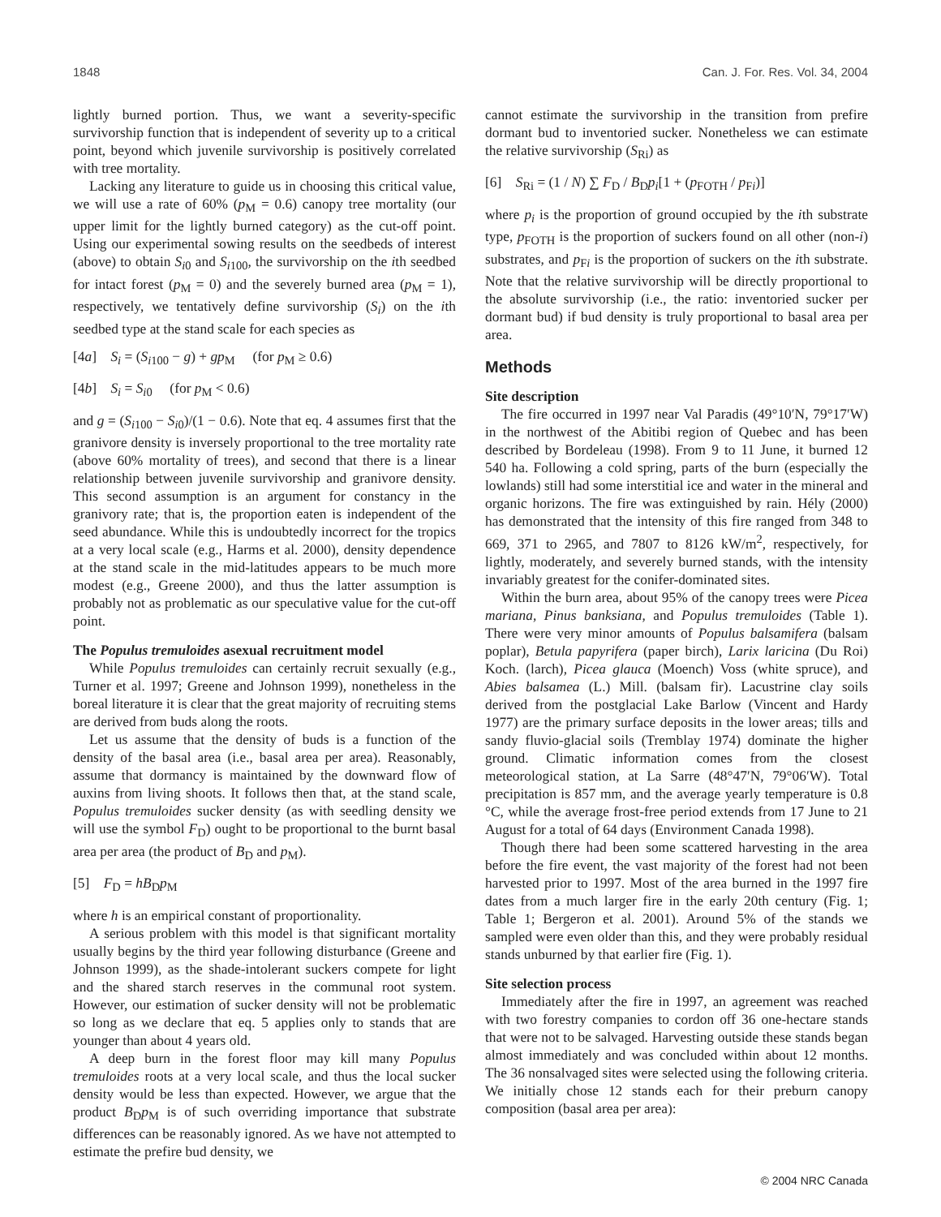1848 Can. J. For. Res. Vol. 34, 2004
lightly burned portion. Thus, we want a severity-specific survivorship function that is independent of severity up to a critical point, beyond which juvenile survivorship is positively correlated with tree mortality.
Lacking any literature to guide us in choosing this critical value, we will use a rate of 60% (p<sub>M</sub> = 0.6) canopy tree mortality (our upper limit for the lightly burned category) as the cut-off point. Using our experimental sowing results on the seedbeds of interest (above) to obtain S<sub>i0</sub> and S<sub>i100</sub>, the survivorship on the ith seedbed for intact forest (p<sub>M</sub> = 0) and the severely burned area (p<sub>M</sub> = 1), respectively, we tentatively define survivorship (S<sub>i</sub>) on the ith seedbed type at the stand scale for each species as
[4a] S<sub>i</sub> = (S<sub>i100</sub> − g) + gp<sub>M</sub> (for p<sub>M</sub> ≥ 0.6)
[4b] S<sub>i</sub> = S<sub>i0</sub> (for p<sub>M</sub> < 0.6)
and g = (S<sub>i100</sub> − S<sub>i0</sub>)/(1 − 0.6). Note that eq. 4 assumes first that the granivore density is inversely proportional to the tree mortality rate (above 60% mortality of trees), and second that there is a linear relationship between juvenile survivorship and granivore density. This second assumption is an argument for constancy in the granivory rate; that is, the proportion eaten is independent of the seed abundance. While this is undoubtedly incorrect for the tropics at a very local scale (e.g., Harms et al. 2000), density dependence at the stand scale in the mid-latitudes appears to be much more modest (e.g., Greene 2000), and thus the latter assumption is probably not as problematic as our speculative value for the cut-off point.
The Populus tremuloides asexual recruitment model
While Populus tremuloides can certainly recruit sexually (e.g., Turner et al. 1997; Greene and Johnson 1999), nonetheless in the boreal literature it is clear that the great majority of recruiting stems are derived from buds along the roots.
Let us assume that the density of buds is a function of the density of the basal area (i.e., basal area per area). Reasonably, assume that dormancy is maintained by the downward flow of auxins from living shoots. It follows then that, at the stand scale, Populus tremuloides sucker density (as with seedling density we will use the symbol F<sub>D</sub>) ought to be proportional to the burnt basal area per area (the product of B<sub>D</sub> and p<sub>M</sub>).
[5] F<sub>D</sub> = hB<sub>D</sub>p<sub>M</sub>
where h is an empirical constant of proportionality.
A serious problem with this model is that significant mortality usually begins by the third year following disturbance (Greene and Johnson 1999), as the shade-intolerant suckers compete for light and the shared starch reserves in the communal root system. However, our estimation of sucker density will not be problematic so long as we declare that eq. 5 applies only to stands that are younger than about 4 years old.
A deep burn in the forest floor may kill many Populus tremuloides roots at a very local scale, and thus the local sucker density would be less than expected. However, we argue that the product B<sub>D</sub>p<sub>M</sub> is of such overriding importance that substrate differences can be reasonably ignored. As we have not attempted to estimate the prefire bud density, we
cannot estimate the survivorship in the transition from prefire dormant bud to inventoried sucker. Nonetheless we can estimate the relative survivorship (S<sub>Ri</sub>) as
[6] S<sub>Ri</sub> = (1 / N) ∑ F<sub>D</sub> / B<sub>D</sub>p<sub>i</sub>[1 + (p<sub>FOTH</sub> / p<sub>Fi</sub>)]
where p<sub>i</sub> is the proportion of ground occupied by the ith substrate type, p<sub>FOTH</sub> is the proportion of suckers found on all other (non-i) substrates, and p<sub>Fi</sub> is the proportion of suckers on the ith substrate. Note that the relative survivorship will be directly proportional to the absolute survivorship (i.e., the ratio: inventoried sucker per dormant bud) if bud density is truly proportional to basal area per area.
Methods
Site description
The fire occurred in 1997 near Val Paradis (49°10′N, 79°17′W) in the northwest of the Abitibi region of Quebec and has been described by Bordeleau (1998). From 9 to 11 June, it burned 12 540 ha. Following a cold spring, parts of the burn (especially the lowlands) still had some interstitial ice and water in the mineral and organic horizons. The fire was extinguished by rain. Hély (2000) has demonstrated that the intensity of this fire ranged from 348 to 669, 371 to 2965, and 7807 to 8126 kW/m<sup>2</sup>, respectively, for lightly, moderately, and severely burned stands, with the intensity invariably greatest for the conifer-dominated sites.
Within the burn area, about 95% of the canopy trees were Picea mariana, Pinus banksiana, and Populus tremuloides (Table 1). There were very minor amounts of Populus balsamifera (balsam poplar), Betula papyrifera (paper birch), Larix laricina (Du Roi) Koch. (larch), Picea glauca (Moench) Voss (white spruce), and Abies balsamea (L.) Mill. (balsam fir). Lacustrine clay soils derived from the postglacial Lake Barlow (Vincent and Hardy 1977) are the primary surface deposits in the lower areas; tills and sandy fluvio-glacial soils (Tremblay 1974) dominate the higher ground. Climatic information comes from the closest meteorological station, at La Sarre (48°47′N, 79°06′W). Total precipitation is 857 mm, and the average yearly temperature is 0.8 °C, while the average frost-free period extends from 17 June to 21 August for a total of 64 days (Environment Canada 1998).
Though there had been some scattered harvesting in the area before the fire event, the vast majority of the forest had not been harvested prior to 1997. Most of the area burned in the 1997 fire dates from a much larger fire in the early 20th century (Fig. 1; Table 1; Bergeron et al. 2001). Around 5% of the stands we sampled were even older than this, and they were probably residual stands unburned by that earlier fire (Fig. 1).
Site selection process
Immediately after the fire in 1997, an agreement was reached with two forestry companies to cordon off 36 one-hectare stands that were not to be salvaged. Harvesting outside these stands began almost immediately and was concluded within about 12 months. The 36 nonsalvaged sites were selected using the following criteria. We initially chose 12 stands each for their preburn canopy composition (basal area per area):
© 2004 NRC Canada